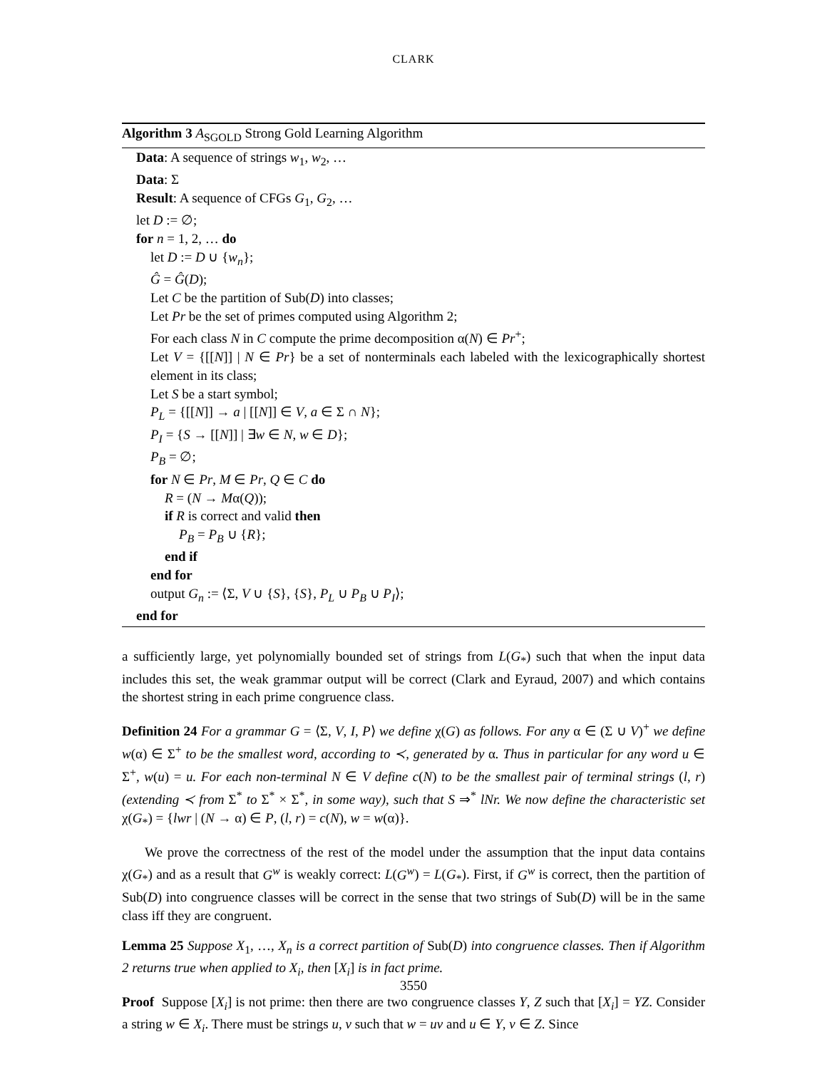CLARK
Algorithm 3 A<sub>SGOLD</sub> Strong Gold Learning Algorithm
Data: A sequence of strings w<sub>1</sub>, w<sub>2</sub>, …
Data: Σ
Result: A sequence of CFGs G<sub>1</sub>, G<sub>2</sub>, …
let D := ∅;
for n = 1, 2, … do
let D := D ∪ {w<sub>n</sub>};
Ĝ = Ĝ(D);
Let C be the partition of Sub(D) into classes;
Let Pr be the set of primes computed using Algorithm 2;
For each class N in C compute the prime decomposition α(N) ∈ Pr<sup>+</sup>;
Let V = {[[N]] | N ∈ Pr} be a set of nonterminals each labeled with the lexicographically shortest element in its class;
Let S be a start symbol;
P<sub>L</sub> = {[[N]] → a | [[N]] ∈ V, a ∈ Σ ∩ N};
P<sub>I</sub> = {S → [[N]] | ∃w ∈ N, w ∈ D};
P<sub>B</sub> = ∅;
for N ∈ Pr, M ∈ Pr, Q ∈ C do
R = (N → Mα(Q));
if R is correct and valid then
P<sub>B</sub> = P<sub>B</sub> ∪ {R};
end if
end for
output G<sub>n</sub> := ⟨Σ, V ∪ {S}, {S}, P<sub>L</sub> ∪ P<sub>B</sub> ∪ P<sub>I</sub>⟩;
end for
a sufficiently large, yet polynomially bounded set of strings from L(G<sub>*</sub>) such that when the input data includes this set, the weak grammar output will be correct (Clark and Eyraud, 2007) and which contains the shortest string in each prime congruence class.
Definition 24 For a grammar G = ⟨Σ, V, I, P⟩ we define χ(G) as follows. For any α ∈ (Σ ∪ V)<sup>+</sup> we define w(α) ∈ Σ<sup>+</sup> to be the smallest word, according to ≺, generated by α. Thus in particular for any word u ∈ Σ<sup>+</sup>, w(u) = u. For each non-terminal N ∈ V define c(N) to be the smallest pair of terminal strings (l, r) (extending ≺ from Σ<sup>*</sup> to Σ<sup>*</sup> × Σ<sup>*</sup>, in some way), such that S ⇒<sup>*</sup> lNr. We now define the characteristic set χ(G<sub>*</sub>) = {lwr | (N → α) ∈ P, (l, r) = c(N), w = w(α)}.
We prove the correctness of the rest of the model under the assumption that the input data contains χ(G<sub>*</sub>) and as a result that G<sup>w</sup> is weakly correct: L(G<sup>w</sup>) = L(G<sub>*</sub>). First, if G<sup>w</sup> is correct, then the partition of Sub(D) into congruence classes will be correct in the sense that two strings of Sub(D) will be in the same class iff they are congruent.
Lemma 25 Suppose X<sub>1</sub>, …, X<sub>n</sub> is a correct partition of Sub(D) into congruence classes. Then if Algorithm 2 returns true when applied to X<sub>i</sub>, then [X<sub>i</sub>] is in fact prime.
Proof Suppose [X<sub>i</sub>] is not prime: then there are two congruence classes Y, Z such that [X<sub>i</sub>] = YZ. Consider a string w ∈ X<sub>i</sub>. There must be strings u, v such that w = uv and u ∈ Y, v ∈ Z. Since
3550